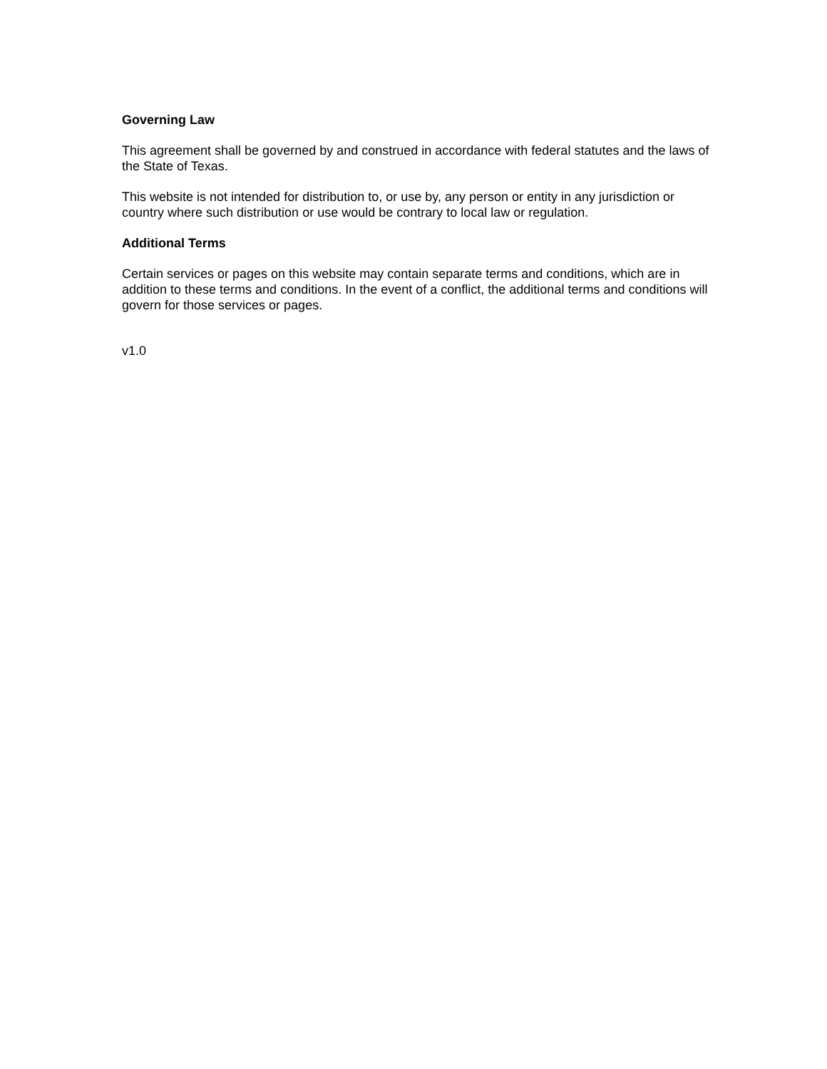Governing Law
This agreement shall be governed by and construed in accordance with federal statutes and the laws of the State of Texas.
This website is not intended for distribution to, or use by, any person or entity in any jurisdiction or country where such distribution or use would be contrary to local law or regulation.
Additional Terms
Certain services or pages on this website may contain separate terms and conditions, which are in addition to these terms and conditions. In the event of a conflict, the additional terms and conditions will govern for those services or pages.
v1.0